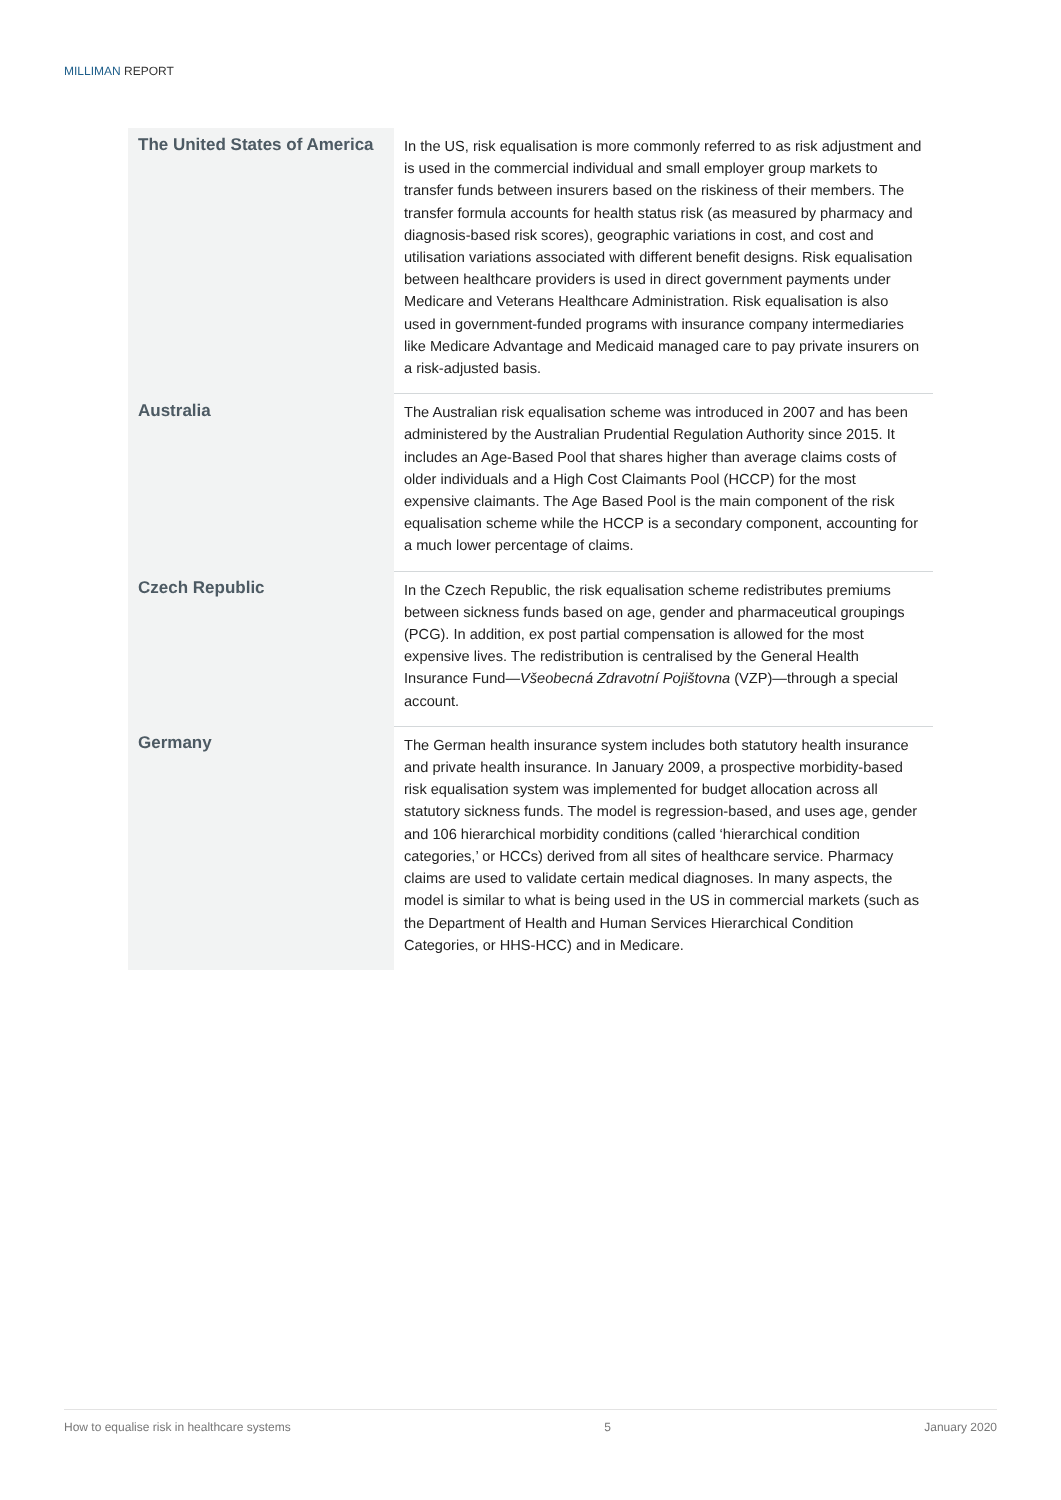MILLIMAN REPORT
| The United States of America | In the US, risk equalisation is more commonly referred to as risk adjustment and is used in the commercial individual and small employer group markets to transfer funds between insurers based on the riskiness of their members. The transfer formula accounts for health status risk (as measured by pharmacy and diagnosis-based risk scores), geographic variations in cost, and cost and utilisation variations associated with different benefit designs. Risk equalisation between healthcare providers is used in direct government payments under Medicare and Veterans Healthcare Administration. Risk equalisation is also used in government-funded programs with insurance company intermediaries like Medicare Advantage and Medicaid managed care to pay private insurers on a risk-adjusted basis. |
| Australia | The Australian risk equalisation scheme was introduced in 2007 and has been administered by the Australian Prudential Regulation Authority since 2015. It includes an Age-Based Pool that shares higher than average claims costs of older individuals and a High Cost Claimants Pool (HCCP) for the most expensive claimants. The Age Based Pool is the main component of the risk equalisation scheme while the HCCP is a secondary component, accounting for a much lower percentage of claims. |
| Czech Republic | In the Czech Republic, the risk equalisation scheme redistributes premiums between sickness funds based on age, gender and pharmaceutical groupings (PCG). In addition, ex post partial compensation is allowed for the most expensive lives. The redistribution is centralised by the General Health Insurance Fund— Všeobecná Zdravotní Pojištovna (VZP)—through a special account. |
| Germany | The German health insurance system includes both statutory health insurance and private health insurance. In January 2009, a prospective morbidity-based risk equalisation system was implemented for budget allocation across all statutory sickness funds. The model is regression-based, and uses age, gender and 106 hierarchical morbidity conditions (called ‘hierarchical condition categories,’ or HCCs) derived from all sites of healthcare service. Pharmacy claims are used to validate certain medical diagnoses. In many aspects, the model is similar to what is being used in the US in commercial markets (such as the Department of Health and Human Services Hierarchical Condition Categories, or HHS-HCC) and in Medicare. |
How to equalise risk in healthcare systems 5 January 2020